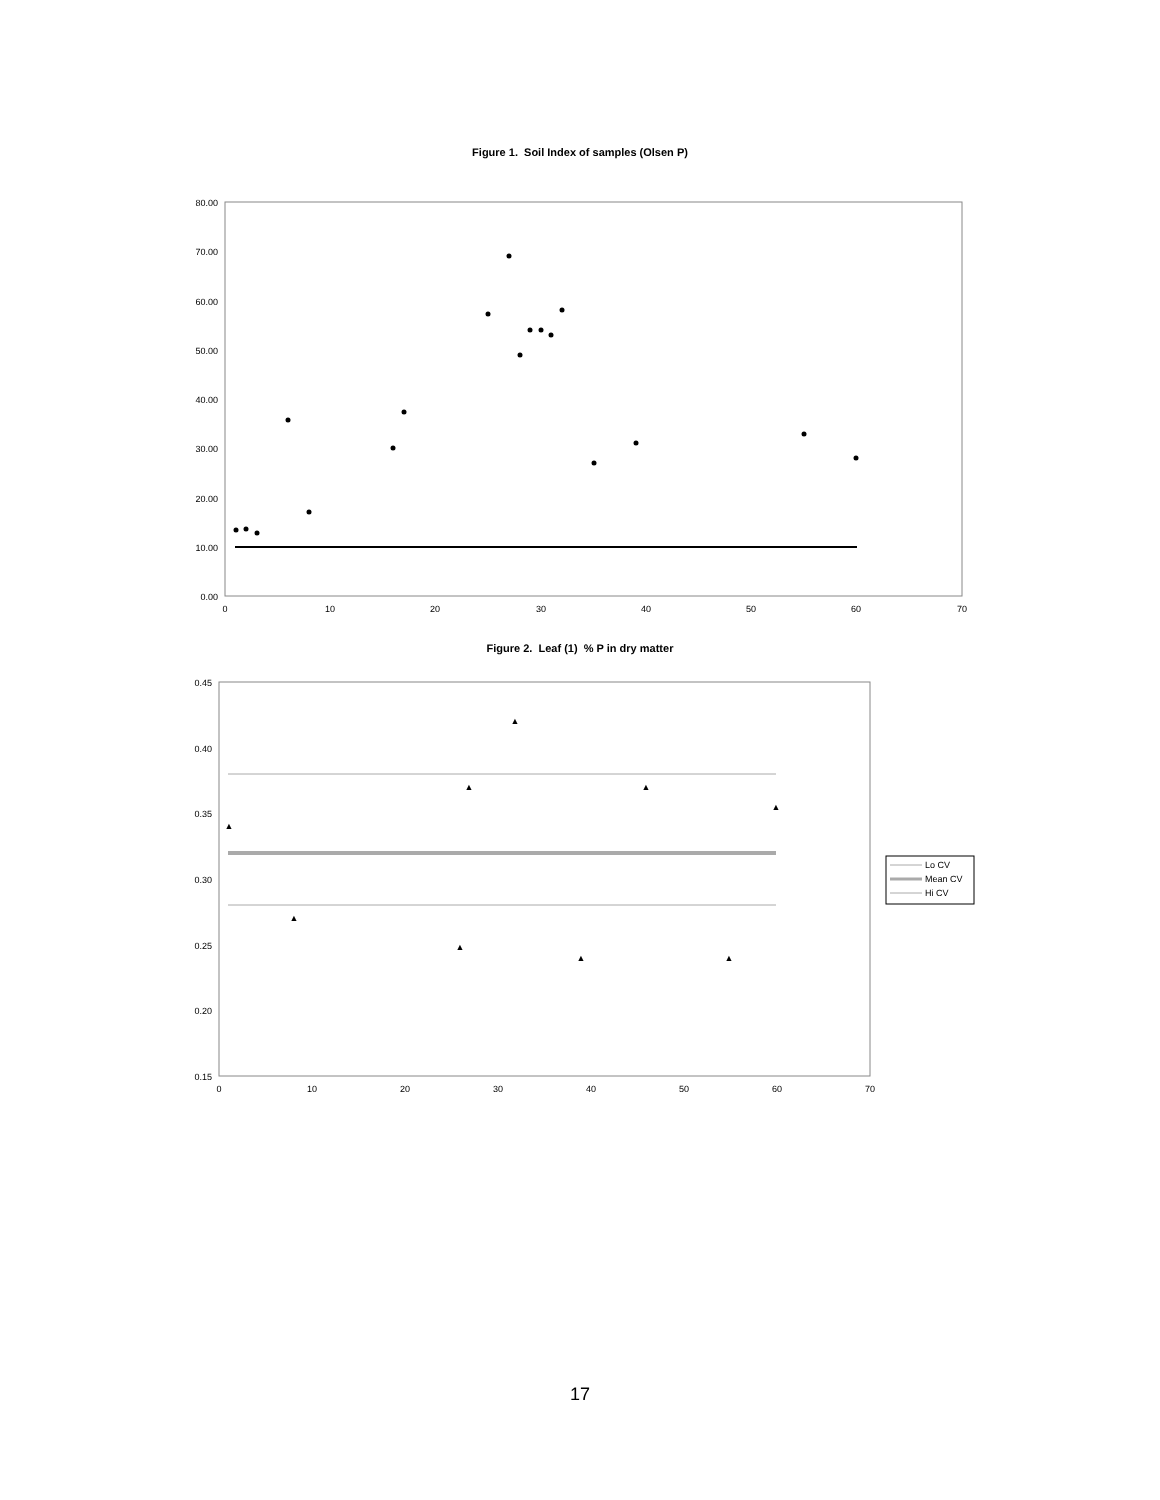Figure 1. Soil Index of samples (Olsen P)
0.00
10.00
20.00
30.00
40.00
50.00
60.00
70.00
80.00
0
10
20
30
40
50
60
70
Figure 2. Leaf (1) % P in dry matter
0.15
0.20
0.25
0.30
0.35
0.40
0.45
0
10
20
30
40
50
60
70
▲
▲
▲
▲
▲
▲
▲
▲
▲
Lo CV
Mean CV
Hi CV
17